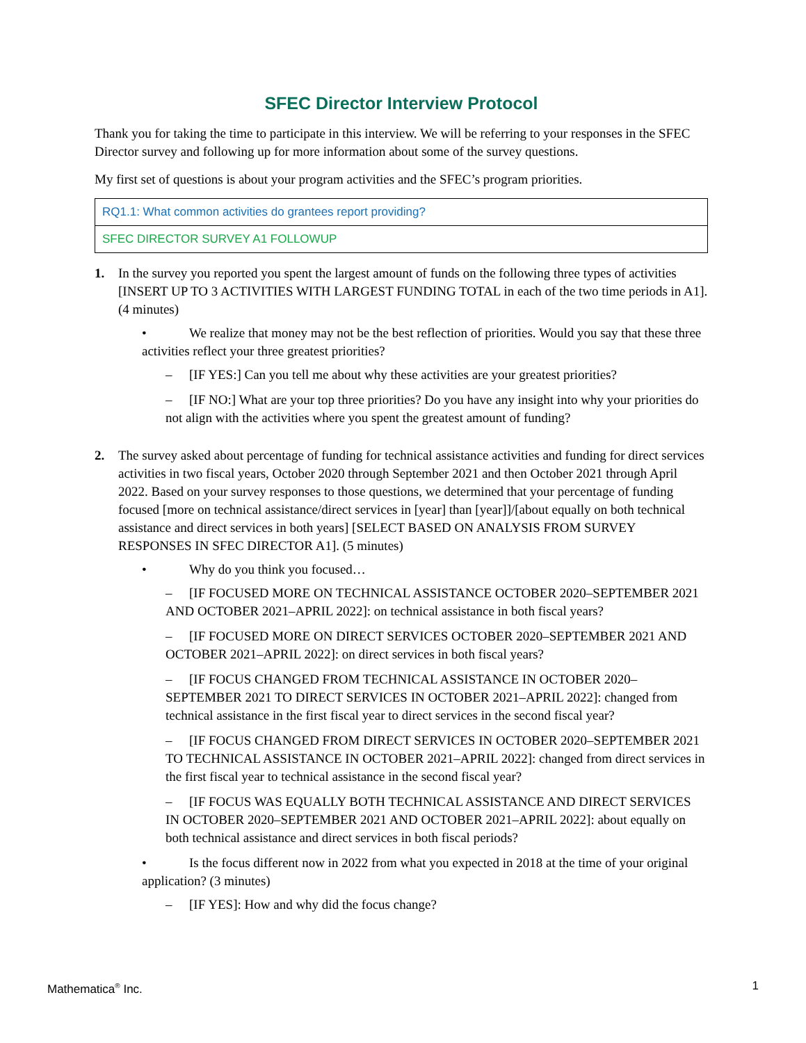SFEC Director Interview Protocol
Thank you for taking the time to participate in this interview. We will be referring to your responses in the SFEC Director survey and following up for more information about some of the survey questions.
My first set of questions is about your program activities and the SFEC’s program priorities.
| RQ1.1: What common activities do grantees report providing? |
| SFEC DIRECTOR SURVEY A1 FOLLOWUP |
1. In the survey you reported you spent the largest amount of funds on the following three types of activities [INSERT UP TO 3 ACTIVITIES WITH LARGEST FUNDING TOTAL in each of the two time periods in A1]. (4 minutes)
• We realize that money may not be the best reflection of priorities. Would you say that these three activities reflect your three greatest priorities?
– [IF YES:] Can you tell me about why these activities are your greatest priorities?
– [IF NO:] What are your top three priorities? Do you have any insight into why your priorities do not align with the activities where you spent the greatest amount of funding?
2. The survey asked about percentage of funding for technical assistance activities and funding for direct services activities in two fiscal years, October 2020 through September 2021 and then October 2021 through April 2022. Based on your survey responses to those questions, we determined that your percentage of funding focused [more on technical assistance/direct services in [year] than [year]]/[about equally on both technical assistance and direct services in both years] [SELECT BASED ON ANALYSIS FROM SURVEY RESPONSES IN SFEC DIRECTOR A1]. (5 minutes)
• Why do you think you focused…
– [IF FOCUSED MORE ON TECHNICAL ASSISTANCE OCTOBER 2020–SEPTEMBER 2021 AND OCTOBER 2021–APRIL 2022]: on technical assistance in both fiscal years?
– [IF FOCUSED MORE ON DIRECT SERVICES OCTOBER 2020–SEPTEMBER 2021 AND OCTOBER 2021–APRIL 2022]: on direct services in both fiscal years?
– [IF FOCUS CHANGED FROM TECHNICAL ASSISTANCE IN OCTOBER 2020–SEPTEMBER 2021 TO DIRECT SERVICES IN OCTOBER 2021–APRIL 2022]: changed from technical assistance in the first fiscal year to direct services in the second fiscal year?
– [IF FOCUS CHANGED FROM DIRECT SERVICES IN OCTOBER 2020–SEPTEMBER 2021 TO TECHNICAL ASSISTANCE IN OCTOBER 2021–APRIL 2022]: changed from direct services in the first fiscal year to technical assistance in the second fiscal year?
– [IF FOCUS WAS EQUALLY BOTH TECHNICAL ASSISTANCE AND DIRECT SERVICES IN OCTOBER 2020–SEPTEMBER 2021 AND OCTOBER 2021–APRIL 2022]: about equally on both technical assistance and direct services in both fiscal periods?
• Is the focus different now in 2022 from what you expected in 2018 at the time of your original application? (3 minutes)
– [IF YES]: How and why did the focus change?
Mathematica<sup>®</sup> Inc. 1